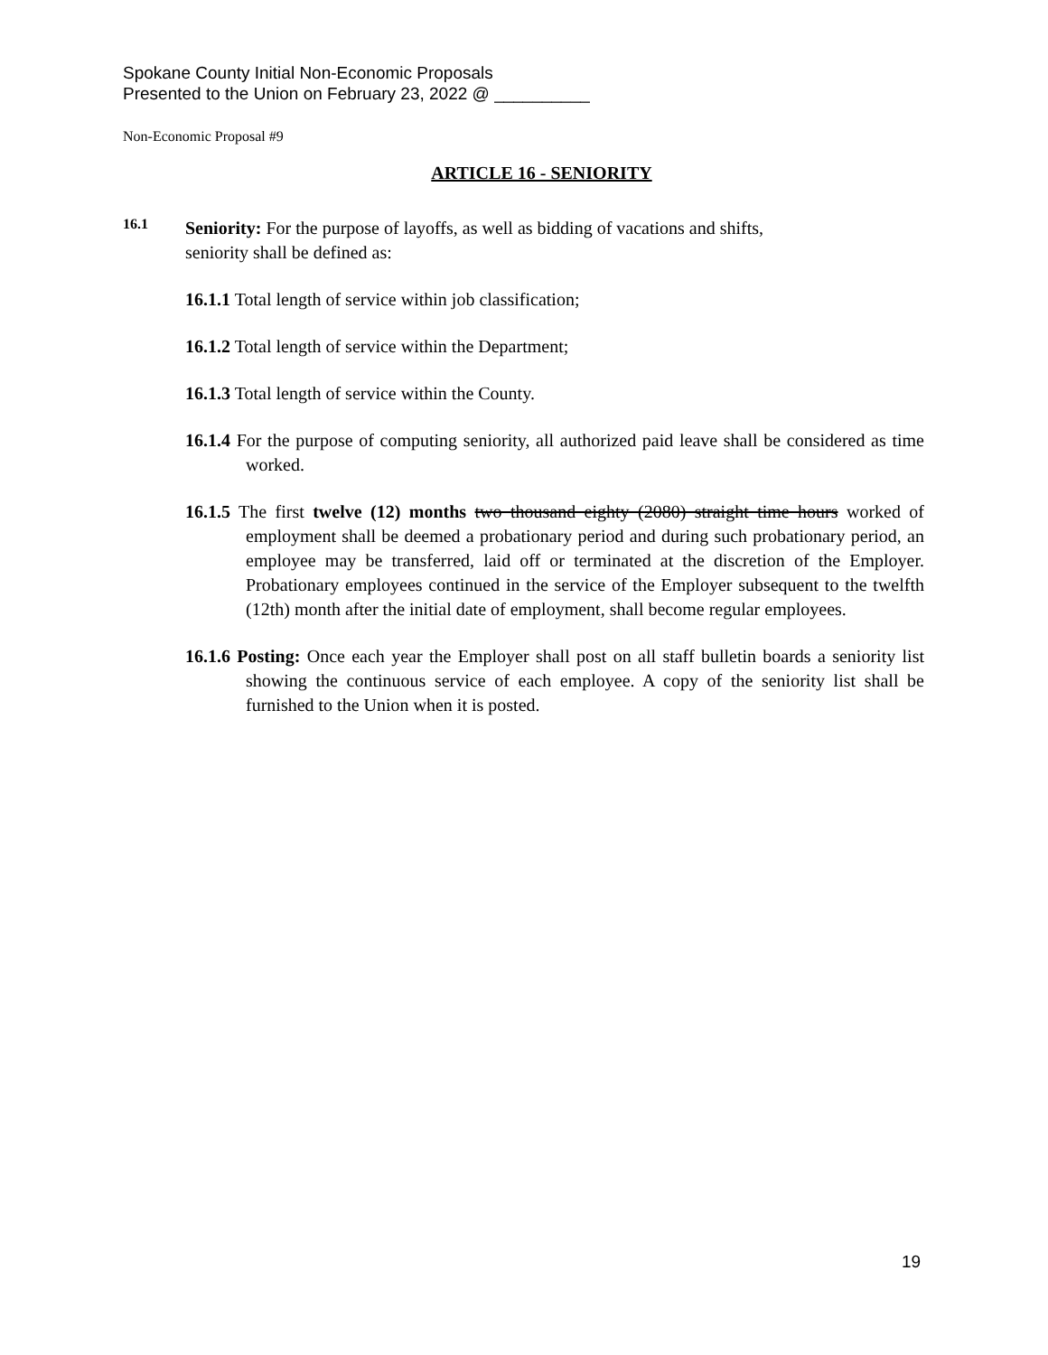Spokane County Initial Non-Economic Proposals
Presented to the Union on February 23, 2022 @ __________
Non-Economic Proposal #9
ARTICLE 16 - SENIORITY
16.1
Seniority: For the purpose of layoffs, as well as bidding of vacations and shifts,
seniority shall be defined as:
16.1.1 Total length of service within job classification;
16.1.2 Total length of service within the Department;
16.1.3 Total length of service within the County.
16.1.4 For the purpose of computing seniority, all authorized paid leave shall be considered as time worked.
16.1.5 The first twelve (12) months two thousand eighty (2080) straight time hours worked of employment shall be deemed a probationary period and during such probationary period, an employee may be transferred, laid off or terminated at the discretion of the Employer. Probationary employees continued in the service of the Employer subsequent to the twelfth (12th) month after the initial date of employment, shall become regular employees.
16.1.6 Posting: Once each year the Employer shall post on all staff bulletin boards a seniority list showing the continuous service of each employee. A copy of the seniority list shall be furnished to the Union when it is posted.
19